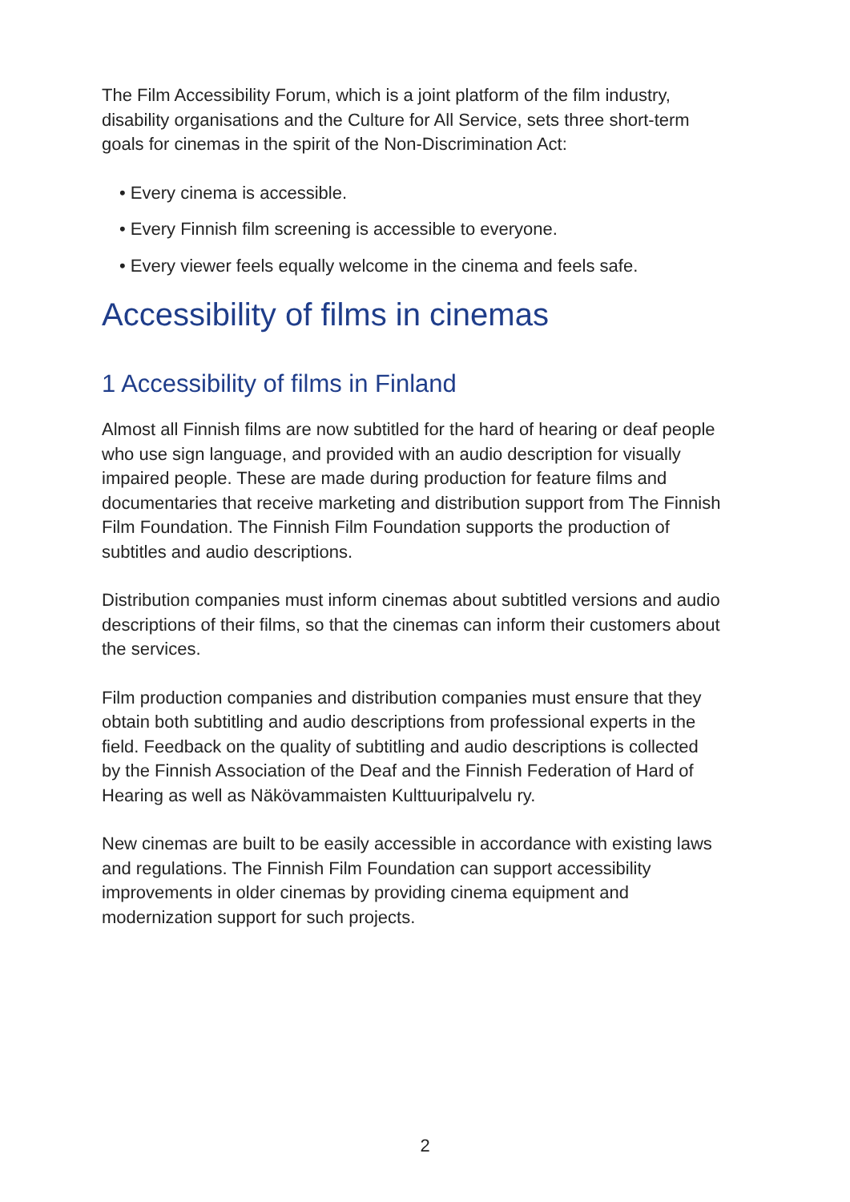The Film Accessibility Forum, which is a joint platform of the film industry, disability organisations and the Culture for All Service, sets three short-term goals for cinemas in the spirit of the Non-Discrimination Act:
• Every cinema is accessible.
• Every Finnish film screening is accessible to everyone.
• Every viewer feels equally welcome in the cinema and feels safe.
Accessibility of films in cinemas
1 Accessibility of films in Finland
Almost all Finnish films are now subtitled for the hard of hearing or deaf people who use sign language, and provided with an audio description for visually impaired people. These are made during production for feature films and documentaries that receive marketing and distribution support from The Finnish Film Foundation. The Finnish Film Foundation supports the production of subtitles and audio descriptions.
Distribution companies must inform cinemas about subtitled versions and audio descriptions of their films, so that the cinemas can inform their customers about the services.
Film production companies and distribution companies must ensure that they obtain both subtitling and audio descriptions from professional experts in the field. Feedback on the quality of subtitling and audio descriptions is collected by the Finnish Association of the Deaf and the Finnish Federation of Hard of Hearing as well as Näkövammaisten Kulttuuripalvelu ry.
New cinemas are built to be easily accessible in accordance with existing laws and regulations. The Finnish Film Foundation can support accessibility improvements in older cinemas by providing cinema equipment and modernization support for such projects.
2